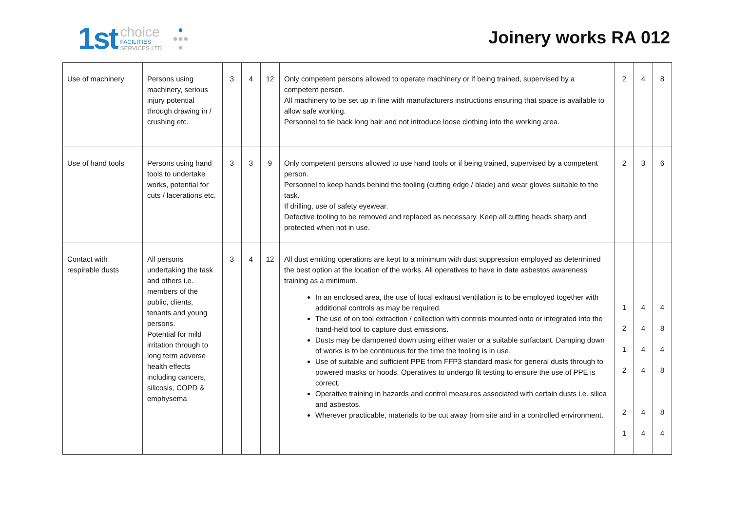1st
choice
FACILITIES
SERVICES LTD
●
●●●
●
Joinery works RA 012
| Use of machinery | Persons using machinery, serious injury potential through drawing in / crushing etc. | 3 | 4 | 12 | Only competent persons allowed to operate machinery or if being trained, supervised by a competent person. All machinery to be set up in line with manufacturers instructions ensuring that space is available to allow safe working. Personnel to tie back long hair and not introduce loose clothing into the working area. | 2 | 4 | 8 |
| Use of hand tools | Persons using hand tools to undertake works, potential for cuts / lacerations etc. | 3 | 3 | 9 | Only competent persons allowed to use hand tools or if being trained, supervised by a competent person. Personnel to keep hands behind the tooling (cutting edge / blade) and wear gloves suitable to the task. If drilling, use of safety eyewear. Defective tooling to be removed and replaced as necessary. Keep all cutting heads sharp and protected when not in use. | 2 | 3 | 6 |
| Contact with respirable dusts | All persons undertaking the task and others i.e. members of the public, clients, tenants and young persons. Potential for mild irritation through to long term adverse health effects including cancers, silicosis, COPD & emphysema | 3 | 4 | 12 | All dust emitting operations are kept to a minimum with dust suppression employed as determined the best option at the location of the works. All operatives to have in date asbestos awareness training as a minimum. In an enclosed area, the use of local exhaust ventilation is to be employed together with additional controls as may be required. The use of on tool extraction / collection with controls mounted onto or integrated into the hand-held tool to capture dust emissions. Dusts may be dampened down using either water or a suitable surfactant. Damping down of works is to be continuous for the time the tooling is in use. Use of suitable and sufficient PPE from FFP3 standard mask for general dusts through to powered masks or hoods. Operatives to undergo fit testing to ensure the use of PPE is correct. Operative training in hazards and control measures associated with certain dusts i.e. silica and asbestos. Wherever practicable, materials to be cut away from site and in a controlled environment. | 1 2 1 2 2 1 | 4 4 4 4 4 4 | 4 8 4 8 8 4 |